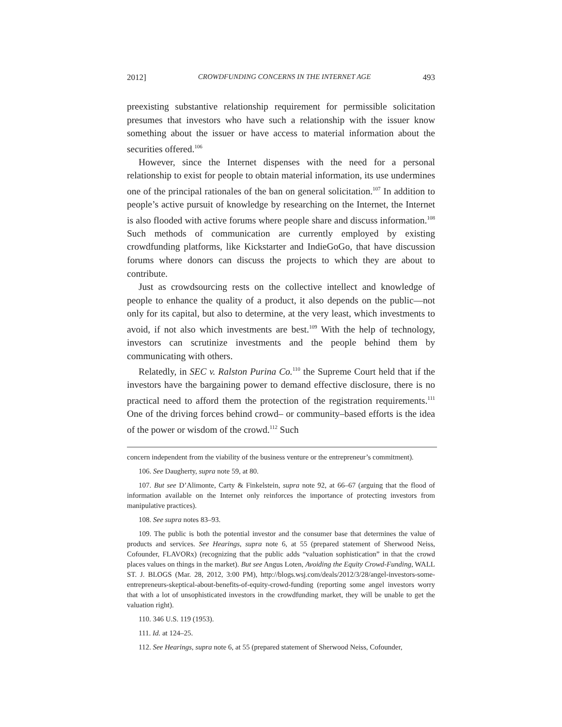2012] CROWDFUNDING CONCERNS IN THE INTERNET AGE 493
preexisting substantive relationship requirement for permissible solicitation presumes that investors who have such a relationship with the issuer know something about the issuer or have access to material information about the securities offered.<sup>106</sup>
However, since the Internet dispenses with the need for a personal relationship to exist for people to obtain material information, its use undermines one of the principal rationales of the ban on general solicitation.<sup>107</sup> In addition to people’s active pursuit of knowledge by researching on the Internet, the Internet is also flooded with active forums where people share and discuss information.<sup>108</sup> Such methods of communication are currently employed by existing crowdfunding platforms, like Kickstarter and IndieGoGo, that have discussion forums where donors can discuss the projects to which they are about to contribute.
Just as crowdsourcing rests on the collective intellect and knowledge of people to enhance the quality of a product, it also depends on the public—not only for its capital, but also to determine, at the very least, which investments to avoid, if not also which investments are best.<sup>109</sup> With the help of technology, investors can scrutinize investments and the people behind them by communicating with others.
Relatedly, in SEC v. Ralston Purina Co.<sup>110</sup> the Supreme Court held that if the investors have the bargaining power to demand effective disclosure, there is no practical need to afford them the protection of the registration requirements.<sup>111</sup> One of the driving forces behind crowd– or community–based efforts is the idea of the power or wisdom of the crowd.<sup>112</sup> Such
concern independent from the viability of the business venture or the entrepreneur’s commitment).
106. See Daugherty, supra note 59, at 80.
107. But see D’Alimonte, Carty & Finkelstein, supra note 92, at 66–67 (arguing that the flood of information available on the Internet only reinforces the importance of protecting investors from manipulative practices).
108. See supra notes 83–93.
109. The public is both the potential investor and the consumer base that determines the value of products and services. See Hearings, supra note 6, at 55 (prepared statement of Sherwood Neiss, Cofounder, FLAVORx) (recognizing that the public adds “valuation sophistication” in that the crowd places values on things in the market). But see Angus Loten, Avoiding the Equity Crowd-Funding, WALL ST. J. BLOGS (Mar. 28, 2012, 3:00 PM), http://blogs.wsj.com/deals/2012/3/28/angel-investors-some-entrepreneurs-skeptical-about-benefits-of-equity-crowd-funding (reporting some angel investors worry that with a lot of unsophisticated investors in the crowdfunding market, they will be unable to get the valuation right).
110. 346 U.S. 119 (1953).
111. Id. at 124–25.
112. See Hearings, supra note 6, at 55 (prepared statement of Sherwood Neiss, Cofounder,